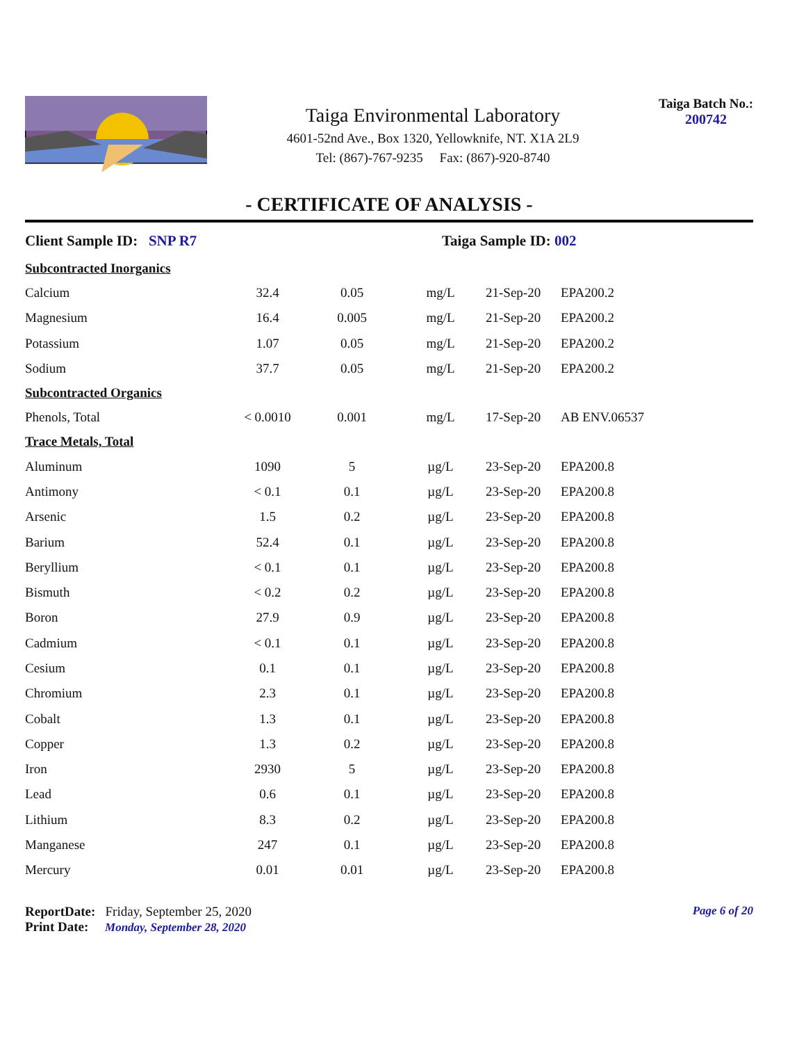Taiga Environmental Laboratory
4601-52nd Ave., Box 1320, Yellowknife, NT. X1A 2L9
Tel: (867)-767-9235 Fax: (867)-920-8740
Taiga Batch No.:
200742
- CERTIFICATE OF ANALYSIS -
Client Sample ID: SNP R7 Taiga Sample ID: 002
| Subcontracted Inorganics | | | | | |
| Calcium | 32.4 | 0.05 | mg/L | 21-Sep-20 | EPA200.2 |
| Magnesium | 16.4 | 0.005 | mg/L | 21-Sep-20 | EPA200.2 |
| Potassium | 1.07 | 0.05 | mg/L | 21-Sep-20 | EPA200.2 |
| Sodium | 37.7 | 0.05 | mg/L | 21-Sep-20 | EPA200.2 |
| Subcontracted Organics | | | | | |
| Phenols, Total | < 0.0010 | 0.001 | mg/L | 17-Sep-20 | AB ENV.06537 |
| Trace Metals, Total | | | | | |
| Aluminum | 1090 | 5 | µg/L | 23-Sep-20 | EPA200.8 |
| Antimony | < 0.1 | 0.1 | µg/L | 23-Sep-20 | EPA200.8 |
| Arsenic | 1.5 | 0.2 | µg/L | 23-Sep-20 | EPA200.8 |
| Barium | 52.4 | 0.1 | µg/L | 23-Sep-20 | EPA200.8 |
| Beryllium | < 0.1 | 0.1 | µg/L | 23-Sep-20 | EPA200.8 |
| Bismuth | < 0.2 | 0.2 | µg/L | 23-Sep-20 | EPA200.8 |
| Boron | 27.9 | 0.9 | µg/L | 23-Sep-20 | EPA200.8 |
| Cadmium | < 0.1 | 0.1 | µg/L | 23-Sep-20 | EPA200.8 |
| Cesium | 0.1 | 0.1 | µg/L | 23-Sep-20 | EPA200.8 |
| Chromium | 2.3 | 0.1 | µg/L | 23-Sep-20 | EPA200.8 |
| Cobalt | 1.3 | 0.1 | µg/L | 23-Sep-20 | EPA200.8 |
| Copper | 1.3 | 0.2 | µg/L | 23-Sep-20 | EPA200.8 |
| Iron | 2930 | 5 | µg/L | 23-Sep-20 | EPA200.8 |
| Lead | 0.6 | 0.1 | µg/L | 23-Sep-20 | EPA200.8 |
| Lithium | 8.3 | 0.2 | µg/L | 23-Sep-20 | EPA200.8 |
| Manganese | 247 | 0.1 | µg/L | 23-Sep-20 | EPA200.8 |
| Mercury | 0.01 | 0.01 | µg/L | 23-Sep-20 | EPA200.8 |
ReportDate: Friday, September 25, 2020
Print Date: Monday, September 28, 2020
Page 6 of 20